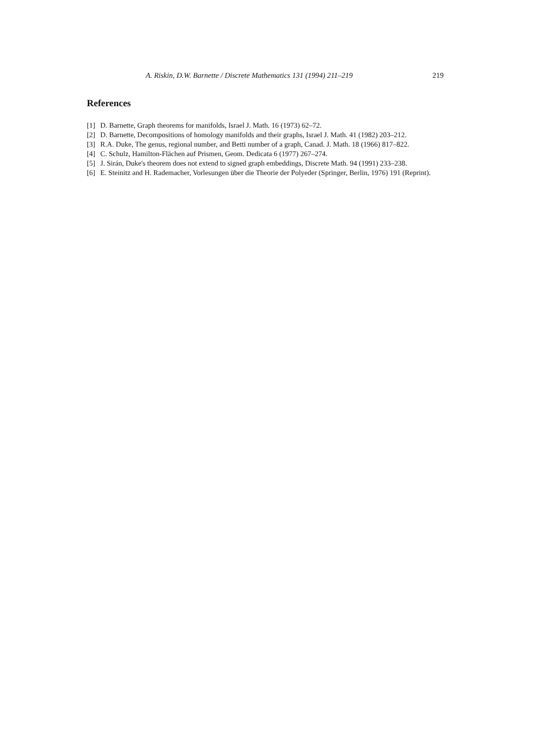A. Riskin, D.W. Barnette / Discrete Mathematics 131 (1994) 211–219 219
References
[1] D. Barnette, Graph theorems for manifolds, Israel J. Math. 16 (1973) 62–72.
[2] D. Barnette, Decompositions of homology manifolds and their graphs, Israel J. Math. 41 (1982) 203–212.
[3] R.A. Duke, The genus, regional number, and Betti number of a graph, Canad. J. Math. 18 (1966) 817–822.
[4] C. Schulz, Hamilton-Flächen auf Prismen, Geom. Dedicata 6 (1977) 267–274.
[5] J. Sirán, Duke's theorem does not extend to signed graph embeddings, Discrete Math. 94 (1991) 233–238.
[6] E. Steinitz and H. Rademacher, Vorlesungen über die Theorie der Polyeder (Springer, Berlin, 1976) 191 (Reprint).